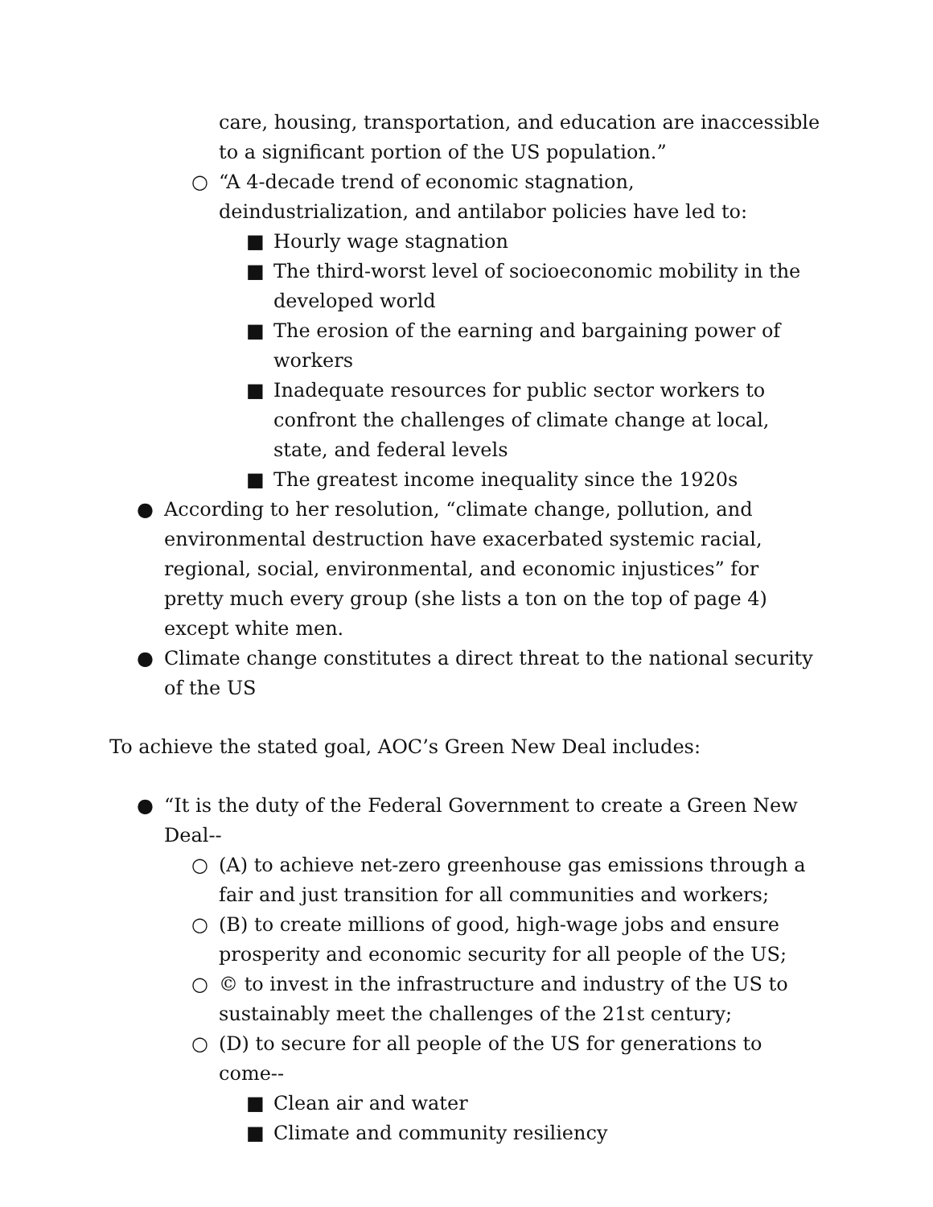care, housing, transportation, and education are inaccessible to a significant portion of the US population.”
○ “A 4-decade trend of economic stagnation, deindustrialization, and antilabor policies have led to:
■ Hourly wage stagnation
■ The third-worst level of socioeconomic mobility in the developed world
■ The erosion of the earning and bargaining power of workers
■ Inadequate resources for public sector workers to confront the challenges of climate change at local, state, and federal levels
■ The greatest income inequality since the 1920s
● According to her resolution, “climate change, pollution, and environmental destruction have exacerbated systemic racial, regional, social, environmental, and economic injustices” for pretty much every group (she lists a ton on the top of page 4) except white men.
● Climate change constitutes a direct threat to the national security of the US
To achieve the stated goal, AOC’s Green New Deal includes:
● “It is the duty of the Federal Government to create a Green New Deal--
○ (A) to achieve net-zero greenhouse gas emissions through a fair and just transition for all communities and workers;
○ (B) to create millions of good, high-wage jobs and ensure prosperity and economic security for all people of the US;
○ © to invest in the infrastructure and industry of the US to sustainably meet the challenges of the 21st century;
○ (D) to secure for all people of the US for generations to come--
■ Clean air and water
■ Climate and community resiliency